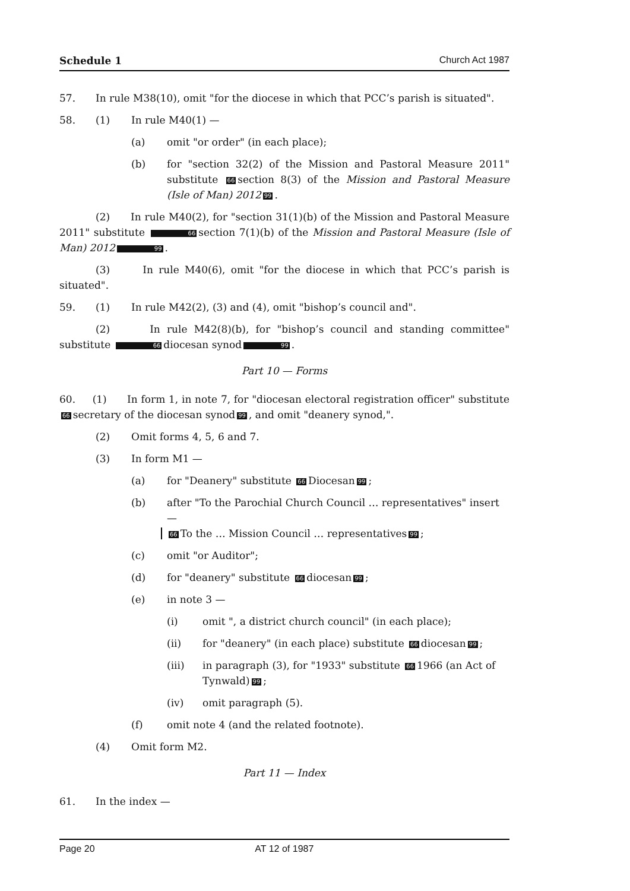Schedule 1 Church Act 1987
57. In rule M38(10), omit "for the diocese in which that PCC’s parish is situated".
58. (1) In rule M40(1) —
(a) omit "or order" (in each place);
(b) for "section 32(2) of the Mission and Pastoral Measure 2011" substitute 66 section 8(3) of the Mission and Pastoral Measure (Isle of Man) 2012 99.
(2) In rule M40(2), for "section 31(1)(b) of the Mission and Pastoral Measure 2011" substitute 66 section 7(1)(b) of the Mission and Pastoral Measure (Isle of Man) 2012 99.
(3) In rule M40(6), omit "for the diocese in which that PCC’s parish is situated".
59. (1) In rule M42(2), (3) and (4), omit "bishop’s council and".
(2) In rule M42(8)(b), for "bishop’s council and standing committee" substitute 66 diocesan synod 99.
Part 10 — Forms
60. (1) In form 1, in note 7, for "diocesan electoral registration officer" substitute 66 secretary of the diocesan synod 99, and omit "deanery synod,".
(2) Omit forms 4, 5, 6 and 7.
(3) In form M1 —
(a) for "Deanery" substitute 66 Diocesan 99;
(b) after "To the Parochial Church Council … representatives" insert —
66 To the … Mission Council … representatives 99;
(c) omit "or Auditor";
(d) for "deanery" substitute 66 diocesan 99;
(e) in note 3 —
(i) omit ", a district church council" (in each place);
(ii) for "deanery" (in each place) substitute 66 diocesan 99;
(iii) in paragraph (3), for "1933" substitute 66 1966 (an Act of Tynwald) 99;
(iv) omit paragraph (5).
(f) omit note 4 (and the related footnote).
(4) Omit form M2.
Part 11 — Index
61. In the index —
Page 20 AT 12 of 1987